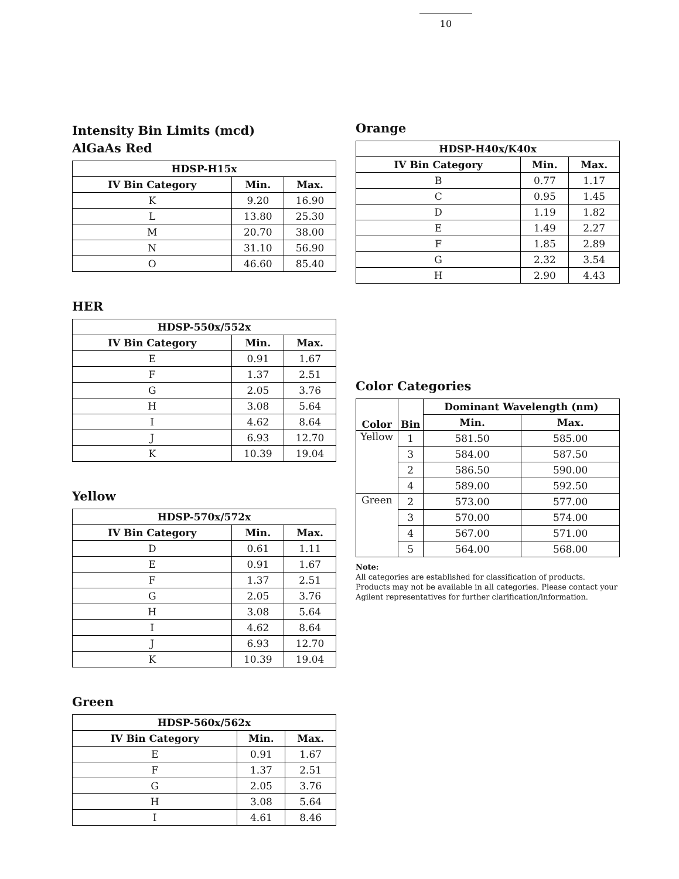10
Intensity Bin Limits (mcd)
AlGaAs Red
| HDSP-H15x | | |
| --- | --- | --- |
| IV Bin Category | Min. | Max. |
| K | 9.20 | 16.90 |
| L | 13.80 | 25.30 |
| M | 20.70 | 38.00 |
| N | 31.10 | 56.90 |
| O | 46.60 | 85.40 |
HER
| HDSP-550x/552x | | |
| --- | --- | --- |
| IV Bin Category | Min. | Max. |
| E | 0.91 | 1.67 |
| F | 1.37 | 2.51 |
| G | 2.05 | 3.76 |
| H | 3.08 | 5.64 |
| I | 4.62 | 8.64 |
| J | 6.93 | 12.70 |
| K | 10.39 | 19.04 |
Yellow
| HDSP-570x/572x | | |
| --- | --- | --- |
| IV Bin Category | Min. | Max. |
| D | 0.61 | 1.11 |
| E | 0.91 | 1.67 |
| F | 1.37 | 2.51 |
| G | 2.05 | 3.76 |
| H | 3.08 | 5.64 |
| I | 4.62 | 8.64 |
| J | 6.93 | 12.70 |
| K | 10.39 | 19.04 |
Green
| HDSP-560x/562x | | |
| --- | --- | --- |
| IV Bin Category | Min. | Max. |
| E | 0.91 | 1.67 |
| F | 1.37 | 2.51 |
| G | 2.05 | 3.76 |
| H | 3.08 | 5.64 |
| I | 4.61 | 8.46 |
Orange
| HDSP-H40x/K40x | | |
| --- | --- | --- |
| IV Bin Category | Min. | Max. |
| B | 0.77 | 1.17 |
| C | 0.95 | 1.45 |
| D | 1.19 | 1.82 |
| E | 1.49 | 2.27 |
| F | 1.85 | 2.89 |
| G | 2.32 | 3.54 |
| H | 2.90 | 4.43 |
Color Categories
| Color | Bin | Dominant Wavelength (nm) | |
| --- | --- | --- | --- |
| | | Min. | Max. |
| Yellow | 1 | 581.50 | 585.00 |
| | 3 | 584.00 | 587.50 |
| | 2 | 586.50 | 590.00 |
| | 4 | 589.00 | 592.50 |
| Green | 2 | 573.00 | 577.00 |
| | 3 | 570.00 | 574.00 |
| | 4 | 567.00 | 571.00 |
| | 5 | 564.00 | 568.00 |
Note:
All categories are established for classification of products. Products may not be available in all categories. Please contact your Agilent representatives for further clarification/information.